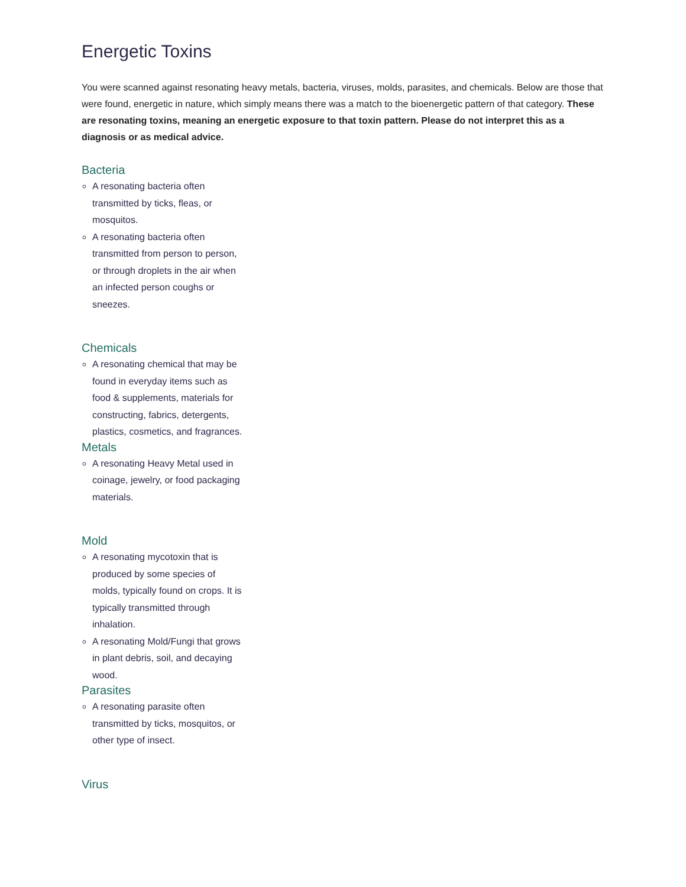Energetic Toxins
You were scanned against resonating heavy metals, bacteria, viruses, molds, parasites, and chemicals. Below are those that were found, energetic in nature, which simply means there was a match to the bioenergetic pattern of that category. These are resonating toxins, meaning an energetic exposure to that toxin pattern. Please do not interpret this as a diagnosis or as medical advice.
Bacteria
A resonating bacteria often transmitted by ticks, fleas, or mosquitos.
A resonating bacteria often transmitted from person to person, or through droplets in the air when an infected person coughs or sneezes.
Chemicals
A resonating chemical that may be found in everyday items such as food & supplements, materials for constructing, fabrics, detergents, plastics, cosmetics, and fragrances.
Metals
A resonating Heavy Metal used in coinage, jewelry, or food packaging materials.
Mold
A resonating mycotoxin that is produced by some species of molds, typically found on crops. It is typically transmitted through inhalation.
A resonating Mold/Fungi that grows in plant debris, soil, and decaying wood.
Parasites
A resonating parasite often transmitted by ticks, mosquitos, or other type of insect.
Virus